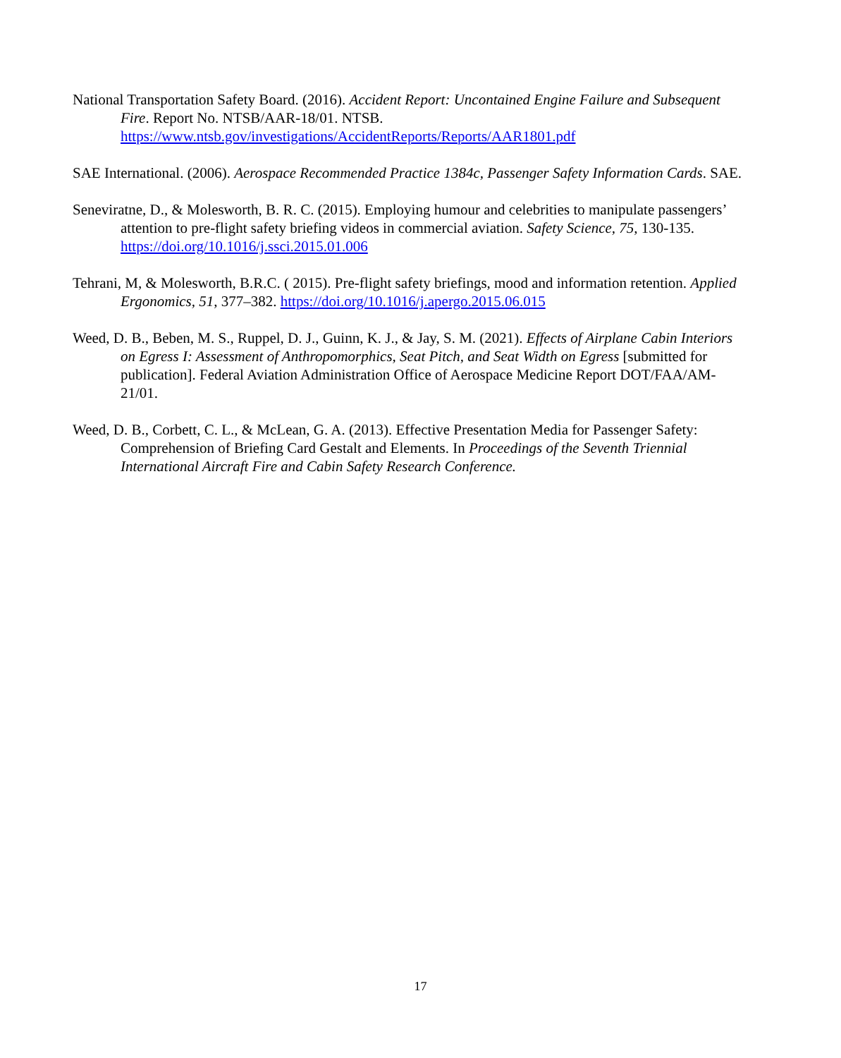National Transportation Safety Board. (2016). Accident Report: Uncontained Engine Failure and Subsequent Fire. Report No. NTSB/AAR-18/01. NTSB. https://www.ntsb.gov/investigations/AccidentReports/Reports/AAR1801.pdf
SAE International. (2006). Aerospace Recommended Practice 1384c, Passenger Safety Information Cards. SAE.
Seneviratne, D., & Molesworth, B. R. C. (2015). Employing humour and celebrities to manipulate passengers’ attention to pre-flight safety briefing videos in commercial aviation. Safety Science, 75, 130-135. https://doi.org/10.1016/j.ssci.2015.01.006
Tehrani, M, & Molesworth, B.R.C. ( 2015). Pre-flight safety briefings, mood and information retention. Applied Ergonomics, 51, 377–382. https://doi.org/10.1016/j.apergo.2015.06.015
Weed, D. B., Beben, M. S., Ruppel, D. J., Guinn, K. J., & Jay, S. M. (2021). Effects of Airplane Cabin Interiors on Egress I: Assessment of Anthropomorphics, Seat Pitch, and Seat Width on Egress [submitted for publication]. Federal Aviation Administration Office of Aerospace Medicine Report DOT/FAA/AM-21/01.
Weed, D. B., Corbett, C. L., & McLean, G. A. (2013). Effective Presentation Media for Passenger Safety: Comprehension of Briefing Card Gestalt and Elements. In Proceedings of the Seventh Triennial International Aircraft Fire and Cabin Safety Research Conference.
17